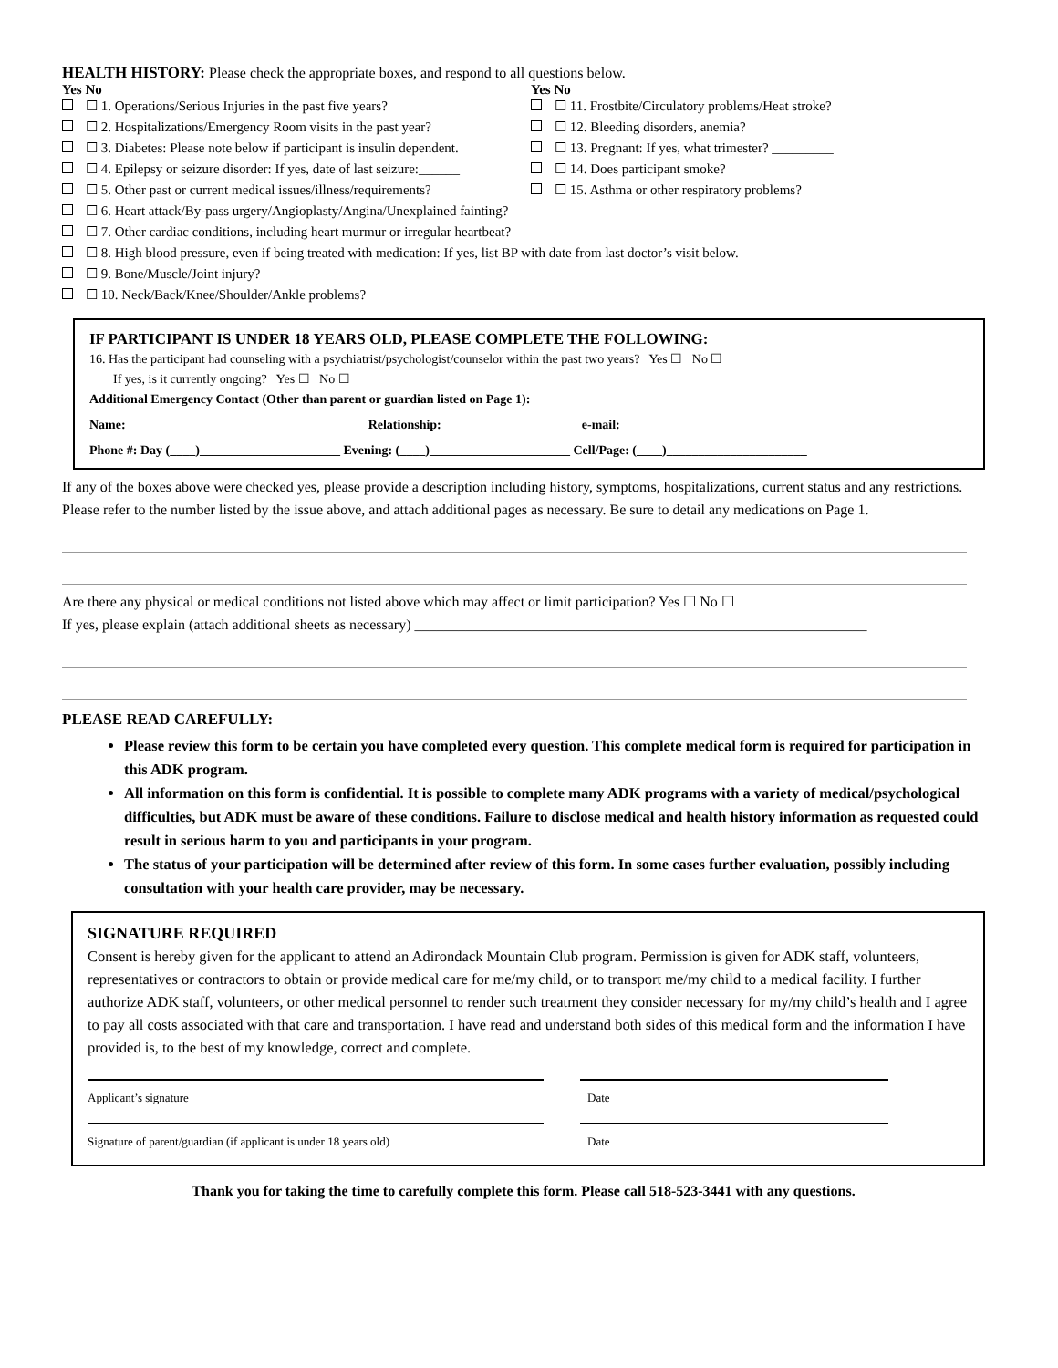HEALTH HISTORY: Please check the appropriate boxes, and respond to all questions below.
Yes No Yes No
☐ 1. Operations/Serious Injuries in the past five years?
☐ 2. Hospitalizations/Emergency Room visits in the past year?
☐ 3. Diabetes: Please note below if participant is insulin dependent.
☐ 4. Epilepsy or seizure disorder: If yes, date of last seizure:______
☐ 5. Other past or current medical issues/illness/requirements?
☐ 11. Frostbite/Circulatory problems/Heat stroke?
☐ 12. Bleeding disorders, anemia?
☐ 13. Pregnant: If yes, what trimester? _________
☐ 14. Does participant smoke?
☐ 15. Asthma or other respiratory problems?
☐ 6. Heart attack/By-pass urgery/Angioplasty/Angina/Unexplained fainting?
☐ 7. Other cardiac conditions, including heart murmur or irregular heartbeat?
☐ 8. High blood pressure, even if being treated with medication: If yes, list BP with date from last doctor’s visit below.
☐ 9. Bone/Muscle/Joint injury?
☐ 10. Neck/Back/Knee/Shoulder/Ankle problems?
IF PARTICIPANT IS UNDER 18 YEARS OLD, PLEASE COMPLETE THE FOLLOWING:
16. Has the participant had counseling with a psychiatrist/psychologist/counselor within the past two years? Yes ☐ No ☐
If yes, is it currently ongoing? Yes ☐ No ☐
Additional Emergency Contact (Other than parent or guardian listed on Page 1):
Name: _____________________________________ Relationship: _____________________ e-mail: ___________________________
Phone #: Day (____)______________________ Evening: (____)______________________ Cell/Page: (____)______________________
If any of the boxes above were checked yes, please provide a description including history, symptoms, hospitalizations, current status and any restrictions. Please refer to the number listed by the issue above, and attach additional pages as necessary. Be sure to detail any medications on Page 1.
Are there any physical or medical conditions not listed above which may affect or limit participation? Yes ☐ No ☐
If yes, please explain (attach additional sheets as necessary) ______________________________________________________________
PLEASE READ CAREFULLY:
Please review this form to be certain you have completed every question. This complete medical form is required for participation in this ADK program.
All information on this form is confidential. It is possible to complete many ADK programs with a variety of medical/psychological difficulties, but ADK must be aware of these conditions. Failure to disclose medical and health history information as requested could result in serious harm to you and participants in your program.
The status of your participation will be determined after review of this form. In some cases further evaluation, possibly including consultation with your health care provider, may be necessary.
SIGNATURE REQUIRED
Consent is hereby given for the applicant to attend an Adirondack Mountain Club program. Permission is given for ADK staff, volunteers, representatives or contractors to obtain or provide medical care for me/my child, or to transport me/my child to a medical facility. I further authorize ADK staff, volunteers, or other medical personnel to render such treatment they consider necessary for my/my child’s health and I agree to pay all costs associated with that care and transportation. I have read and understand both sides of this medical form and the information I have provided is, to the best of my knowledge, correct and complete.
Applicant’s signature
Date
Signature of parent/guardian (if applicant is under 18 years old)
Date
Thank you for taking the time to carefully complete this form. Please call 518-523-3441 with any questions.